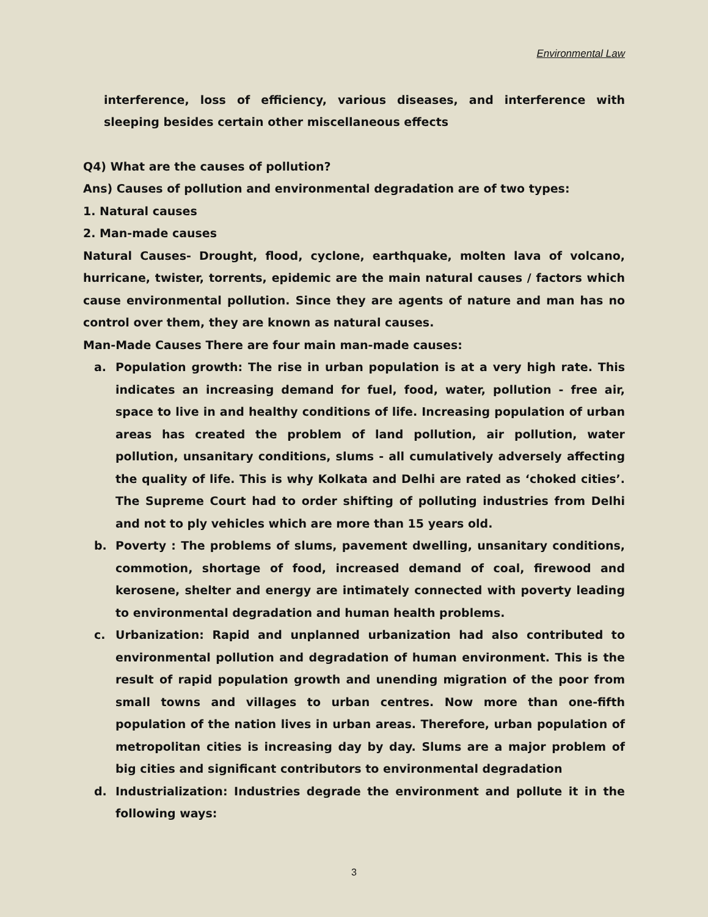Environmental Law
interference, loss of efficiency, various diseases, and interference with sleeping besides certain other miscellaneous effects
Q4) What are the causes of pollution?
Ans) Causes of pollution and environmental degradation are of two types:
1. Natural causes
2. Man-made causes
Natural Causes- Drought, flood, cyclone, earthquake, molten lava of volcano, hurricane, twister, torrents, epidemic are the main natural causes / factors which cause environmental pollution. Since they are agents of nature and man has no control over them, they are known as natural causes.
Man-Made Causes There are four main man-made causes:
a. Population growth: The rise in urban population is at a very high rate. This indicates an increasing demand for fuel, food, water, pollution - free air, space to live in and healthy conditions of life. Increasing population of urban areas has created the problem of land pollution, air pollution, water pollution, unsanitary conditions, slums - all cumulatively adversely affecting the quality of life. This is why Kolkata and Delhi are rated as ‘choked cities’. The Supreme Court had to order shifting of polluting industries from Delhi and not to ply vehicles which are more than 15 years old.
b. Poverty : The problems of slums, pavement dwelling, unsanitary conditions, commotion, shortage of food, increased demand of coal, firewood and kerosene, shelter and energy are intimately connected with poverty leading to environmental degradation and human health problems.
c. Urbanization: Rapid and unplanned urbanization had also contributed to environmental pollution and degradation of human environment. This is the result of rapid population growth and unending migration of the poor from small towns and villages to urban centres. Now more than one-fifth population of the nation lives in urban areas. Therefore, urban population of metropolitan cities is increasing day by day. Slums are a major problem of big cities and significant contributors to environmental degradation
d. Industrialization: Industries degrade the environment and pollute it in the following ways:
3